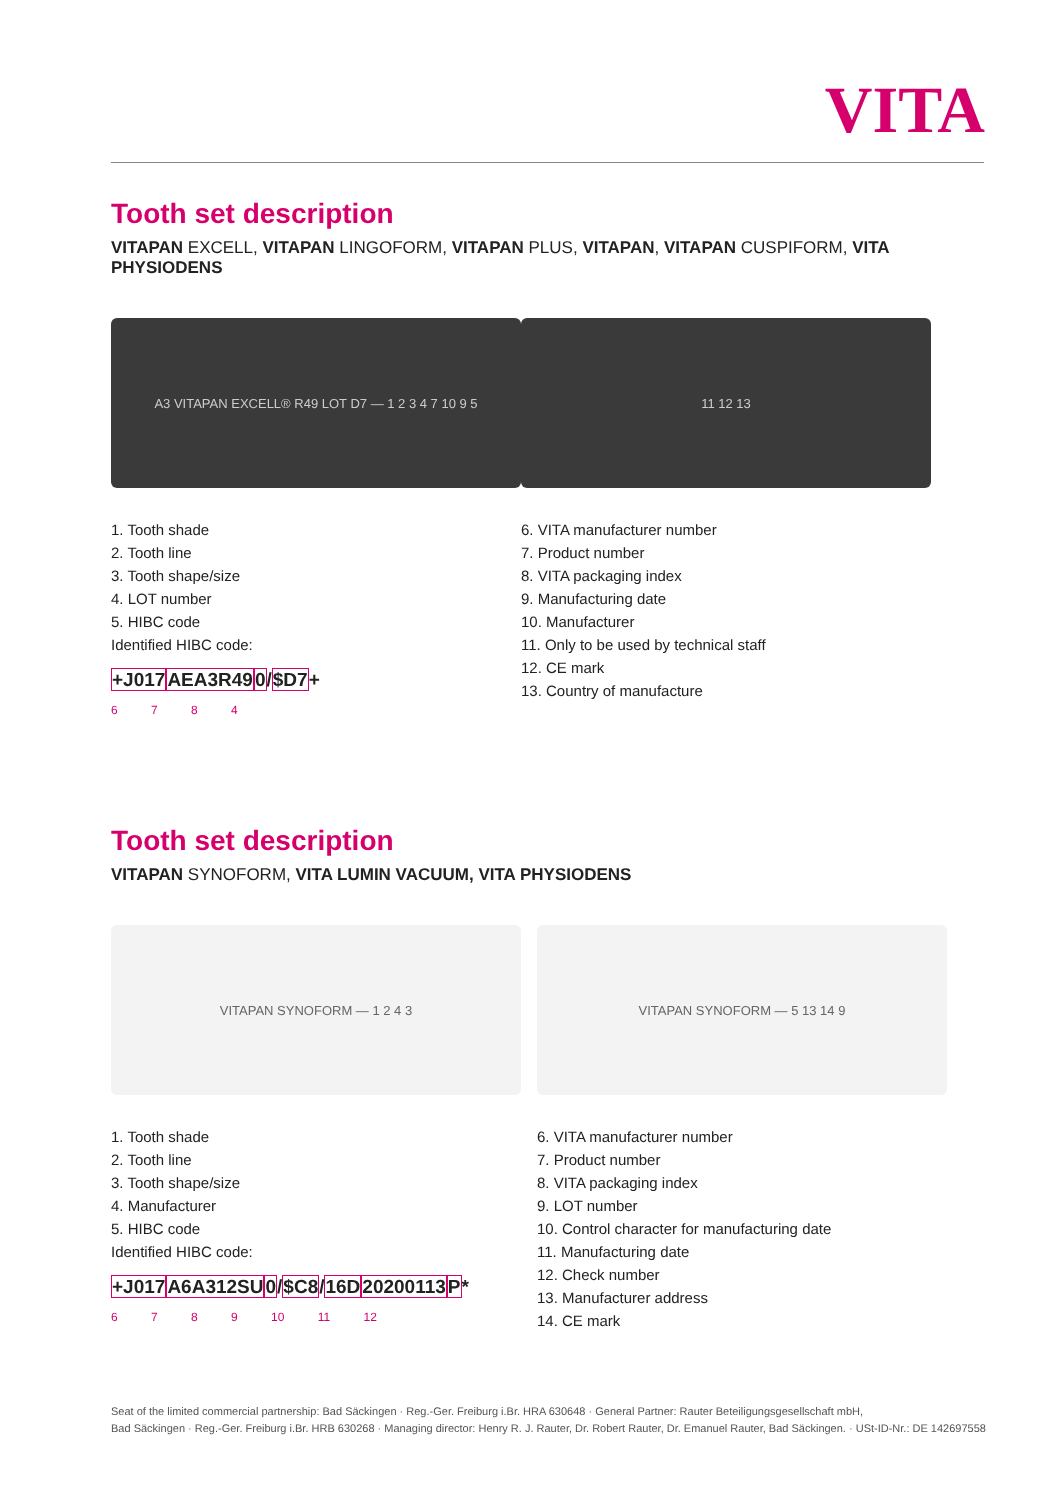VITA
Tooth set description
VITAPAN EXCELL, VITAPAN LINGOFORM, VITAPAN PLUS, VITAPAN, VITAPAN CUSPIFORM, VITA PHYSIODENS
A3 VITAPAN EXCELL® R49 LOT D7 — 1 2 3 4 7 10 9 5
1. Tooth shade
2. Tooth line
3. Tooth shape/size
4. LOT number
5. HIBC code
Identified HIBC code:
+J017 AEA3R490/$D7+
6 7 8 4
11 12 13
6. VITA manufacturer number
7. Product number
8. VITA packaging index
9. Manufacturing date
10. Manufacturer
11. Only to be used by technical staff
12. CE mark
13. Country of manufacture
Tooth set description
VITAPAN SYNOFORM, VITA LUMIN VACUUM, VITA PHYSIODENS
VITAPAN SYNOFORM — 1 2 4 3
1. Tooth shade
2. Tooth line
3. Tooth shape/size
4. Manufacturer
5. HIBC code
Identified HIBC code:
+J017 A6A312SU 0/$C8/16D 20200113 P*
6 7 8 9 10 11 12
VITAPAN SYNOFORM — 5 13 14 9
6. VITA manufacturer number
7. Product number
8. VITA packaging index
9. LOT number
10. Control character for manufacturing date
11. Manufacturing date
12. Check number
13. Manufacturer address
14. CE mark
Seat of the limited commercial partnership: Bad Säckingen · Reg.-Ger. Freiburg i.Br. HRA 630648 · General Partner: Rauter Beteiligungsgesellschaft mbH,
Bad Säckingen · Reg.-Ger. Freiburg i.Br. HRB 630268 · Managing director: Henry R. J. Rauter, Dr. Robert Rauter, Dr. Emanuel Rauter, Bad Säckingen. · USt-ID-Nr.: DE 142697558